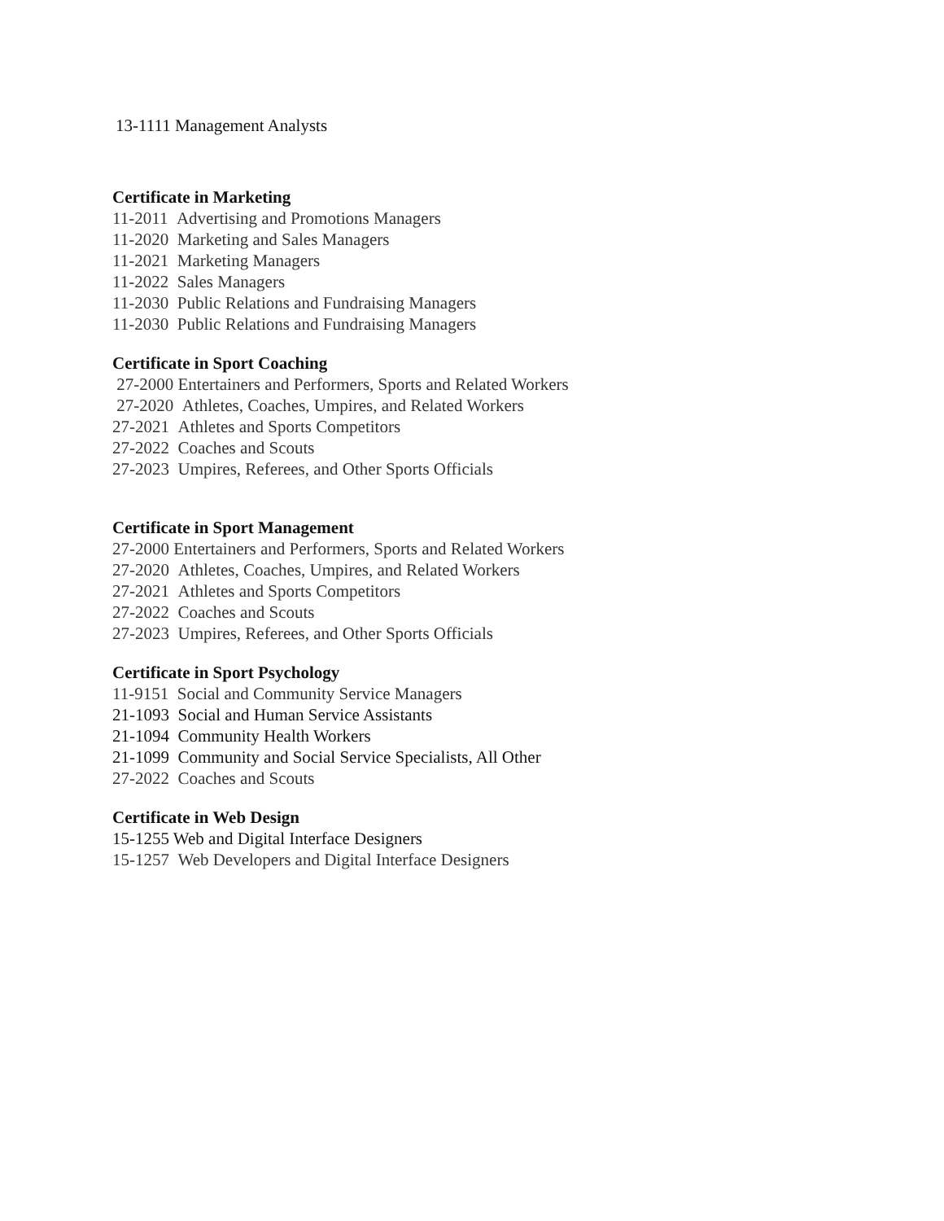13-1111 Management Analysts
Certificate in Marketing
11-2011 Advertising and Promotions Managers
11-2020 Marketing and Sales Managers
11-2021 Marketing Managers
11-2022 Sales Managers
11-2030 Public Relations and Fundraising Managers
11-2030 Public Relations and Fundraising Managers
Certificate in Sport Coaching
27-2000 Entertainers and Performers, Sports and Related Workers
27-2020 Athletes, Coaches, Umpires, and Related Workers
27-2021 Athletes and Sports Competitors
27-2022 Coaches and Scouts
27-2023 Umpires, Referees, and Other Sports Officials
Certificate in Sport Management
27-2000 Entertainers and Performers, Sports and Related Workers
27-2020 Athletes, Coaches, Umpires, and Related Workers
27-2021 Athletes and Sports Competitors
27-2022 Coaches and Scouts
27-2023 Umpires, Referees, and Other Sports Officials
Certificate in Sport Psychology
11-9151 Social and Community Service Managers
21-1093 Social and Human Service Assistants
21-1094 Community Health Workers
21-1099 Community and Social Service Specialists, All Other
27-2022 Coaches and Scouts
Certificate in Web Design
15-1255 Web and Digital Interface Designers
15-1257 Web Developers and Digital Interface Designers